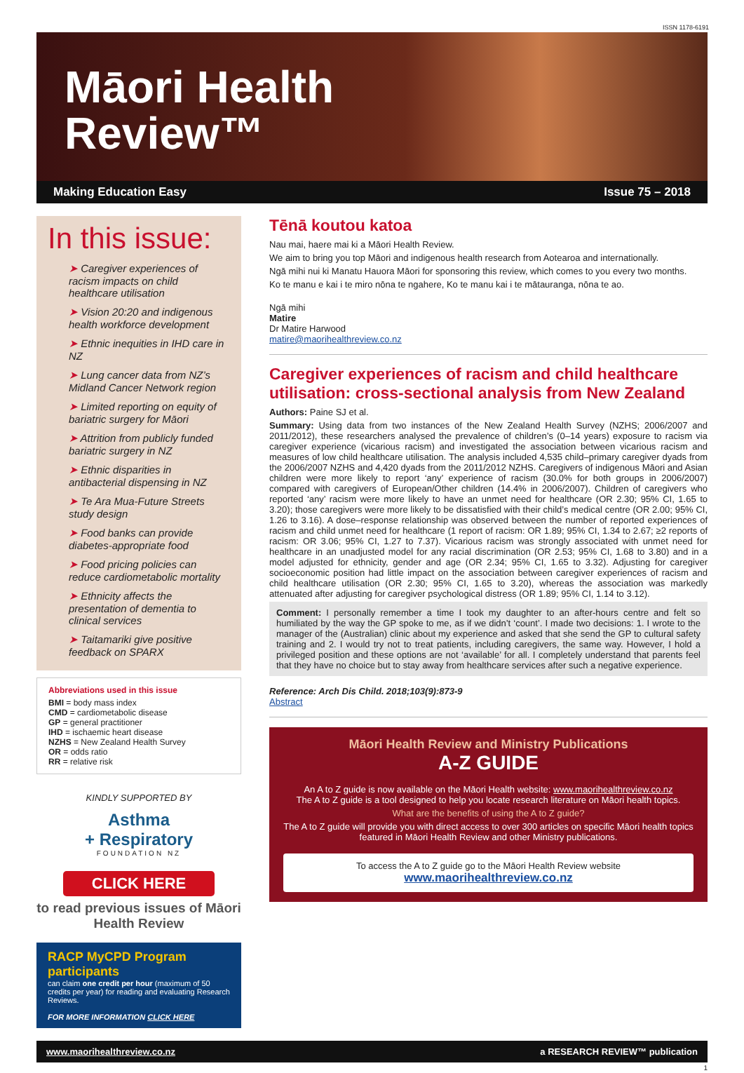ISSN 1178-6191
Māori Health
Review™
Making Education Easy Issue 75 – 2018
In this issue:
➤ Caregiver experiences of racism impacts on child healthcare utilisation
➤ Vision 20:20 and indigenous health workforce development
➤ Ethnic inequities in IHD care in NZ
➤ Lung cancer data from NZ’s Midland Cancer Network region
➤ Limited reporting on equity of bariatric surgery for Māori
➤ Attrition from publicly funded bariatric surgery in NZ
➤ Ethnic disparities in antibacterial dispensing in NZ
➤ Te Ara Mua-Future Streets study design
➤ Food banks can provide diabetes-appropriate food
➤ Food pricing policies can reduce cardiometabolic mortality
➤ Ethnicity affects the presentation of dementia to clinical services
➤ Taitamariki give positive feedback on SPARX
Abbreviations used in this issue
BMI = body mass index
CMD = cardiometabolic disease
GP = general practitioner
IHD = ischaemic heart disease
NZHS = New Zealand Health Survey
OR = odds ratio
RR = relative risk
KINDLY SUPPORTED BY
Asthma
+ Respiratory
FOUNDATION NZ
CLICK HERE
to read previous issues of Māori Health Review
RACP MyCPD Program participants
can claim one credit per hour (maximum of 50 credits per year) for reading and evaluating Research Reviews.
FOR MORE INFORMATION CLICK HERE
Tēnā koutou katoa
Nau mai, haere mai ki a Māori Health Review.
We aim to bring you top Māori and indigenous health research from Aotearoa and internationally.
Ngā mihi nui ki Manatu Hauora Māori for sponsoring this review, which comes to you every two months.
Ko te manu e kai i te miro nōna te ngahere, Ko te manu kai i te mātauranga, nōna te ao.
Ngā mihi
Matire
Dr Matire Harwood
matire@maorihealthreview.co.nz
Caregiver experiences of racism and child healthcare utilisation: cross-sectional analysis from New Zealand
Authors: Paine SJ et al.
Summary: Using data from two instances of the New Zealand Health Survey (NZHS; 2006/2007 and 2011/2012), these researchers analysed the prevalence of children’s (0–14 years) exposure to racism via caregiver experience (vicarious racism) and investigated the association between vicarious racism and measures of low child healthcare utilisation. The analysis included 4,535 child–primary caregiver dyads from the 2006/2007 NZHS and 4,420 dyads from the 2011/2012 NZHS. Caregivers of indigenous Māori and Asian children were more likely to report ‘any’ experience of racism (30.0% for both groups in 2006/2007) compared with caregivers of European/Other children (14.4% in 2006/2007). Children of caregivers who reported ‘any’ racism were more likely to have an unmet need for healthcare (OR 2.30; 95% CI, 1.65 to 3.20); those caregivers were more likely to be dissatisfied with their child’s medical centre (OR 2.00; 95% CI, 1.26 to 3.16). A dose–response relationship was observed between the number of reported experiences of racism and child unmet need for healthcare (1 report of racism: OR 1.89; 95% CI, 1.34 to 2.67; ≥2 reports of racism: OR 3.06; 95% CI, 1.27 to 7.37). Vicarious racism was strongly associated with unmet need for healthcare in an unadjusted model for any racial discrimination (OR 2.53; 95% CI, 1.68 to 3.80) and in a model adjusted for ethnicity, gender and age (OR 2.34; 95% CI, 1.65 to 3.32). Adjusting for caregiver socioeconomic position had little impact on the association between caregiver experiences of racism and child healthcare utilisation (OR 2.30; 95% CI, 1.65 to 3.20), whereas the association was markedly attenuated after adjusting for caregiver psychological distress (OR 1.89; 95% CI, 1.14 to 3.12).
Comment: I personally remember a time I took my daughter to an after-hours centre and felt so humiliated by the way the GP spoke to me, as if we didn’t ‘count’. I made two decisions: 1. I wrote to the manager of the (Australian) clinic about my experience and asked that she send the GP to cultural safety training and 2. I would try not to treat patients, including caregivers, the same way. However, I hold a privileged position and these options are not ‘available’ for all. I completely understand that parents feel that they have no choice but to stay away from healthcare services after such a negative experience.
Reference: Arch Dis Child. 2018;103(9):873-9
Abstract
Māori Health Review and Ministry Publications
A-Z GUIDE
An A to Z guide is now available on the Māori Health website: www.maorihealthreview.co.nz
The A to Z guide is a tool designed to help you locate research literature on Māori health topics.
What are the benefits of using the A to Z guide?
The A to Z guide will provide you with direct access to over 300 articles on specific Māori health topics featured in Māori Health Review and other Ministry publications.
To access the A to Z guide go to the Māori Health Review website
www.maorihealthreview.co.nz
www.maorihealthreview.co.nz a RESEARCH REVIEW™ publication
1